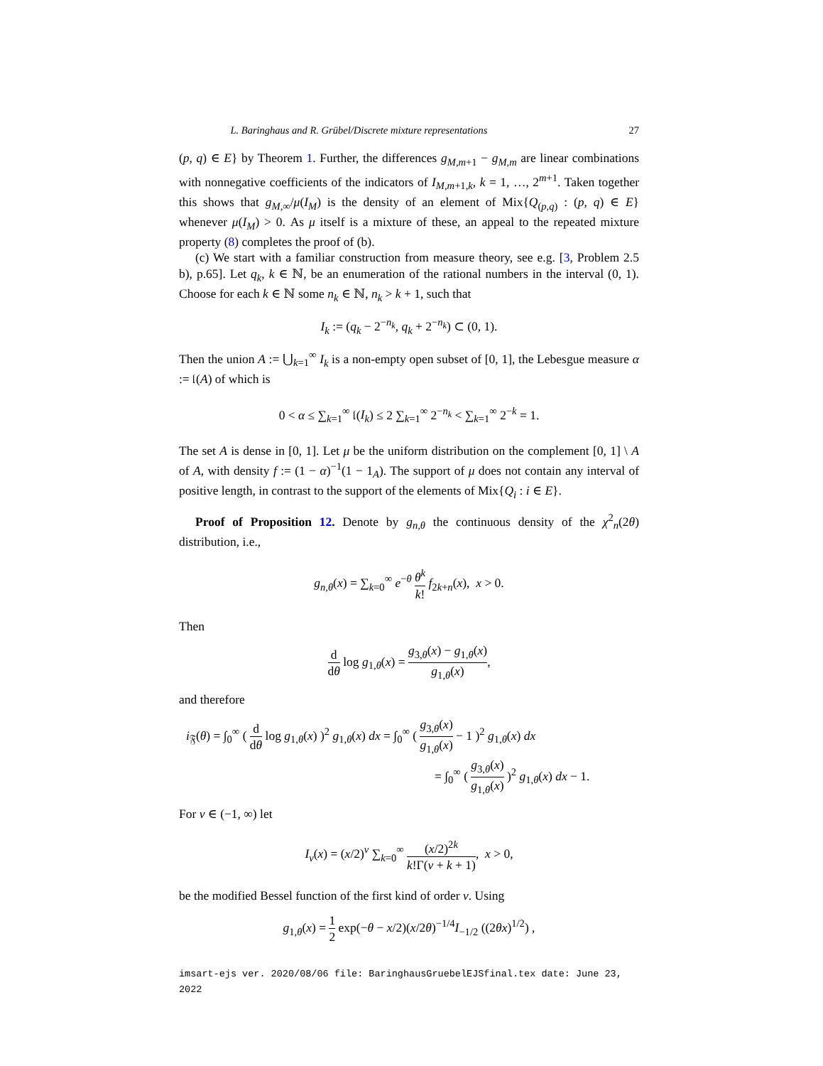L. Baringhaus and R. Grübel/Discrete mixture representations 27
(p, q) ∈ E} by Theorem 1. Further, the differences g<sub>M,m+1</sub> − g<sub>M,m</sub> are linear combinations with nonnegative coefficients of the indicators of I<sub>M,m+1,k</sub>, k = 1, …, 2<sup>m+1</sup>. Taken together this shows that g<sub>M,∞</sub>/μ(I<sub>M</sub>) is the density of an element of Mix{Q<sub>(p,q)</sub> : (p, q) ∈ E} whenever μ(I<sub>M</sub>) > 0. As μ itself is a mixture of these, an appeal to the repeated mixture property (8) completes the proof of (b).
(c) We start with a familiar construction from measure theory, see e.g. [3, Problem 2.5 b), p.65]. Let q<sub>k</sub>, k ∈ ℕ, be an enumeration of the rational numbers in the interval (0, 1). Choose for each k ∈ ℕ some n<sub>k</sub> ∈ ℕ, n<sub>k</sub> > k + 1, such that
I<sub>k</sub> := (q<sub>k</sub> − 2<sup>−n<sub>k</sub></sup>, q<sub>k</sub> + 2<sup>−n<sub>k</sub></sup>) ⊂ (0, 1).
Then the union A := ⋃<sub>k=1</sub><sup>∞</sup> I<sub>k</sub> is a non-empty open subset of [0, 1], the Lebesgue measure α := 𝔩(A) of which is
0 < α ≤ ∑<sub>k=1</sub><sup>∞</sup> 𝔩(I<sub>k</sub>) ≤ 2 ∑<sub>k=1</sub><sup>∞</sup> 2<sup>−n<sub>k</sub></sup> < ∑<sub>k=1</sub><sup>∞</sup> 2<sup>−k</sup> = 1.
The set A is dense in [0, 1]. Let μ be the uniform distribution on the complement [0, 1] \ A of A, with density f := (1 − α)<sup>−1</sup>(1 − 1<sub>A</sub>). The support of μ does not contain any interval of positive length, in contrast to the support of the elements of Mix{Q<sub>i</sub> : i ∈ E}.
Proof of Proposition 12. Denote by g<sub>n,θ</sub> the continuous density of the χ<sup>2</sup><sub>n</sub>(2θ) distribution, i.e.,
g<sub>n,θ</sub>(x) = ∑<sub>k=0</sub><sup>∞</sup> e<sup>−θ</sup> θ<sup>k</sup> k! f<sub>2k+n</sub>(x), x > 0.
Then
d dθ log g<sub>1,θ</sub>(x) = g<sub>3,θ</sub>(x) − g<sub>1,θ</sub>(x) g<sub>1,θ</sub>(x),
and therefore
i<sub>𝔉</sub>(θ) = ∫<sub>0</sub><sup>∞</sup> ( d dθ log g<sub>1,θ</sub>(x) )<sup>2</sup> g<sub>1,θ</sub>(x) dx = ∫<sub>0</sub><sup>∞</sup> ( g<sub>3,θ</sub>(x) g<sub>1,θ</sub>(x) − 1 )<sup>2</sup> g<sub>1,θ</sub>(x) dx
= ∫<sub>0</sub><sup>∞</sup> ( g<sub>3,θ</sub>(x) g<sub>1,θ</sub>(x) )<sup>2</sup> g<sub>1,θ</sub>(x) dx − 1.
For ν ∈ (−1, ∞) let
I<sub>ν</sub>(x) = (x/2)<sup>ν</sup> ∑<sub>k=0</sub><sup>∞</sup> (x/2)<sup>2k</sup> k!Γ(ν + k + 1), x > 0,
be the modified Bessel function of the first kind of order ν. Using
g<sub>1,θ</sub>(x) = 1 2 exp(−θ − x/2)(x/2θ)<sup>−1/4</sup>I<sub>−1/2</sub> ((2θx)<sup>1/2</sup>) ,
imsart-ejs ver. 2020/08/06 file: BaringhausGruebelEJSfinal.tex date: June 23, 2022